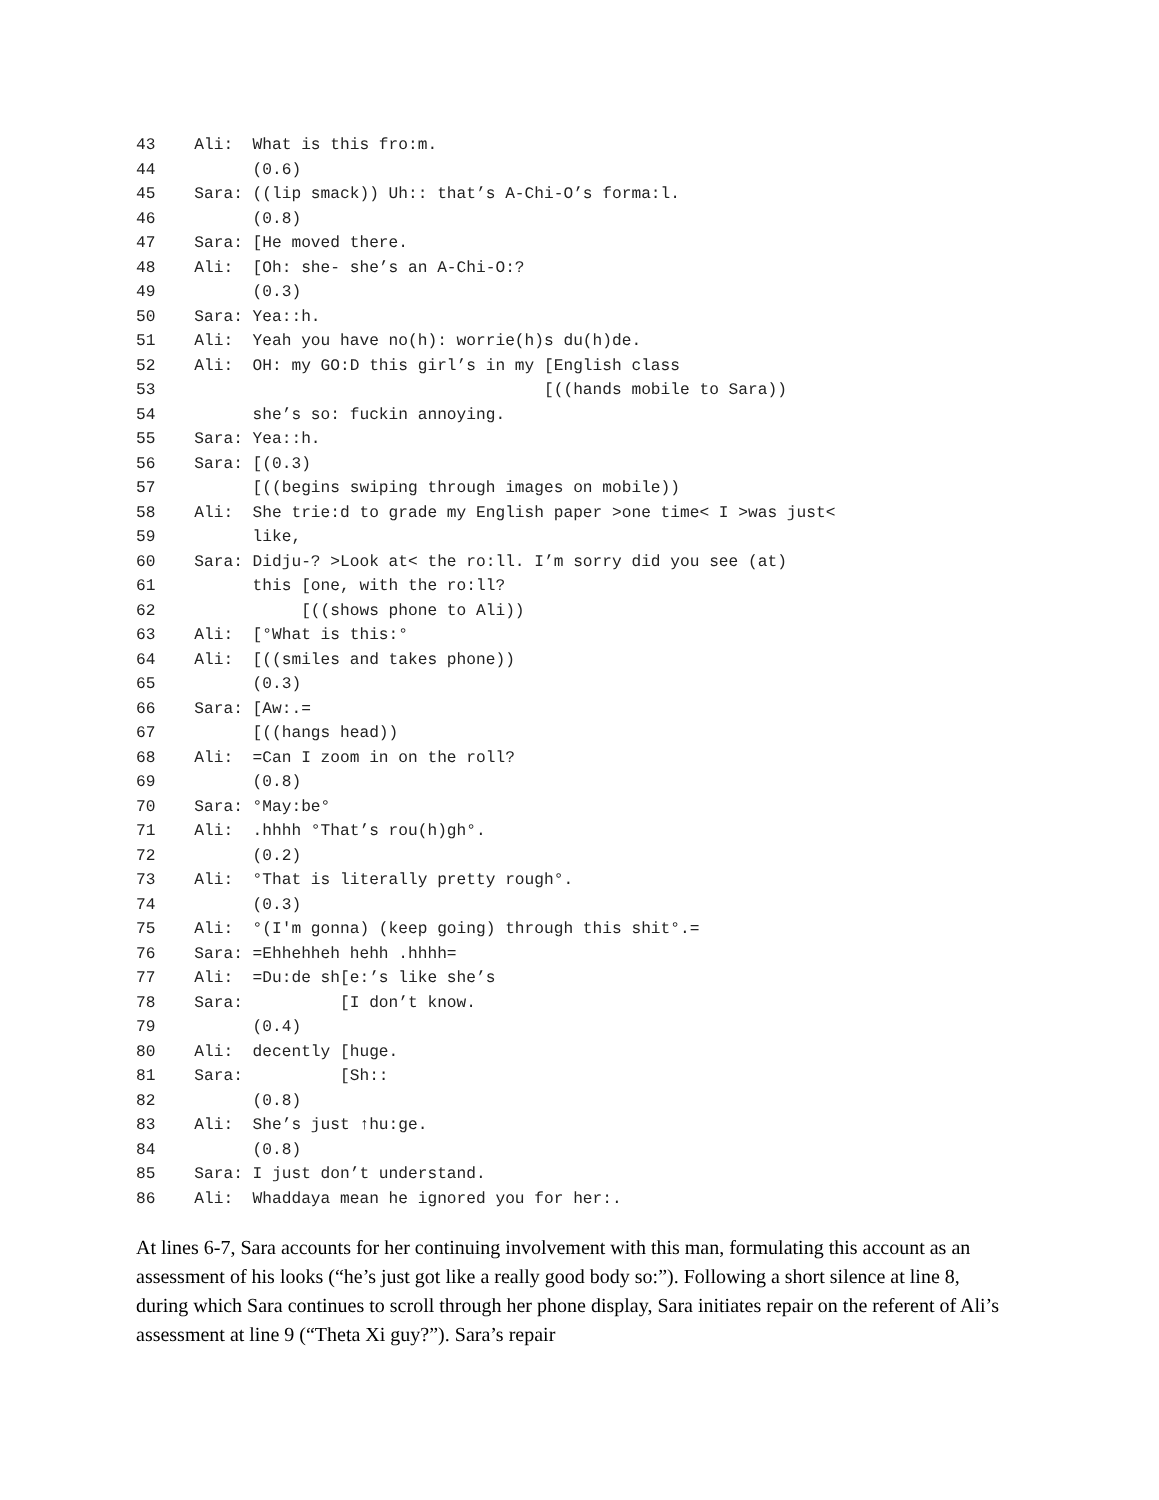43    Ali:  What is this fro:m.
44          (0.6)
45    Sara: ((lip smack)) Uh:: that’s A-Chi-O’s forma:l.
46          (0.8)
47    Sara: [He moved there.
48    Ali:  [Oh: she- she’s an A-Chi-O:?
49          (0.3)
50    Sara: Yea::h.
51    Ali:  Yeah you have no(h): worrie(h)s du(h)de.
52    Ali:  OH: my GO:D this girl’s in my [English class
53                                        [((hands mobile to Sara))
54          she’s so: fuckin annoying.
55    Sara: Yea::h.
56    Sara: [(0.3)
57          [((begins swiping through images on mobile))
58    Ali:  She trie:d to grade my English paper >one time< I >was just<
59          like,
60    Sara: Didju-? >Look at< the ro:ll. I’m sorry did you see (at)
61          this [one, with the ro:ll?
62               [((shows phone to Ali))
63    Ali:  [°What is this:°
64    Ali:  [((smiles and takes phone))
65          (0.3)
66    Sara: [Aw:.=
67          [((hangs head))
68    Ali:  =Can I zoom in on the roll?
69          (0.8)
70    Sara: °May:be°
71    Ali:  .hhhh °That’s rou(h)gh°.
72          (0.2)
73    Ali:  °That is literally pretty rough°.
74          (0.3)
75    Ali:  °(I'm gonna) (keep going) through this shit°.=
76    Sara: =Ehhehheh hehh .hhhh=
77    Ali:  =Du:de sh[e:’s like she’s
78    Sara:          [I don’t know.
79          (0.4)
80    Ali:  decently [huge.
81    Sara:          [Sh::
82          (0.8)
83    Ali:  She’s just ↑hu:ge.
84          (0.8)
85    Sara: I just don’t understand.
86    Ali:  Whaddaya mean he ignored you for her:.
At lines 6-7, Sara accounts for her continuing involvement with this man, formulating this account as an assessment of his looks (“he’s just got like a really good body so:”). Following a short silence at line 8, during which Sara continues to scroll through her phone display, Sara initiates repair on the referent of Ali’s assessment at line 9 (“Theta Xi guy?”). Sara’s repair